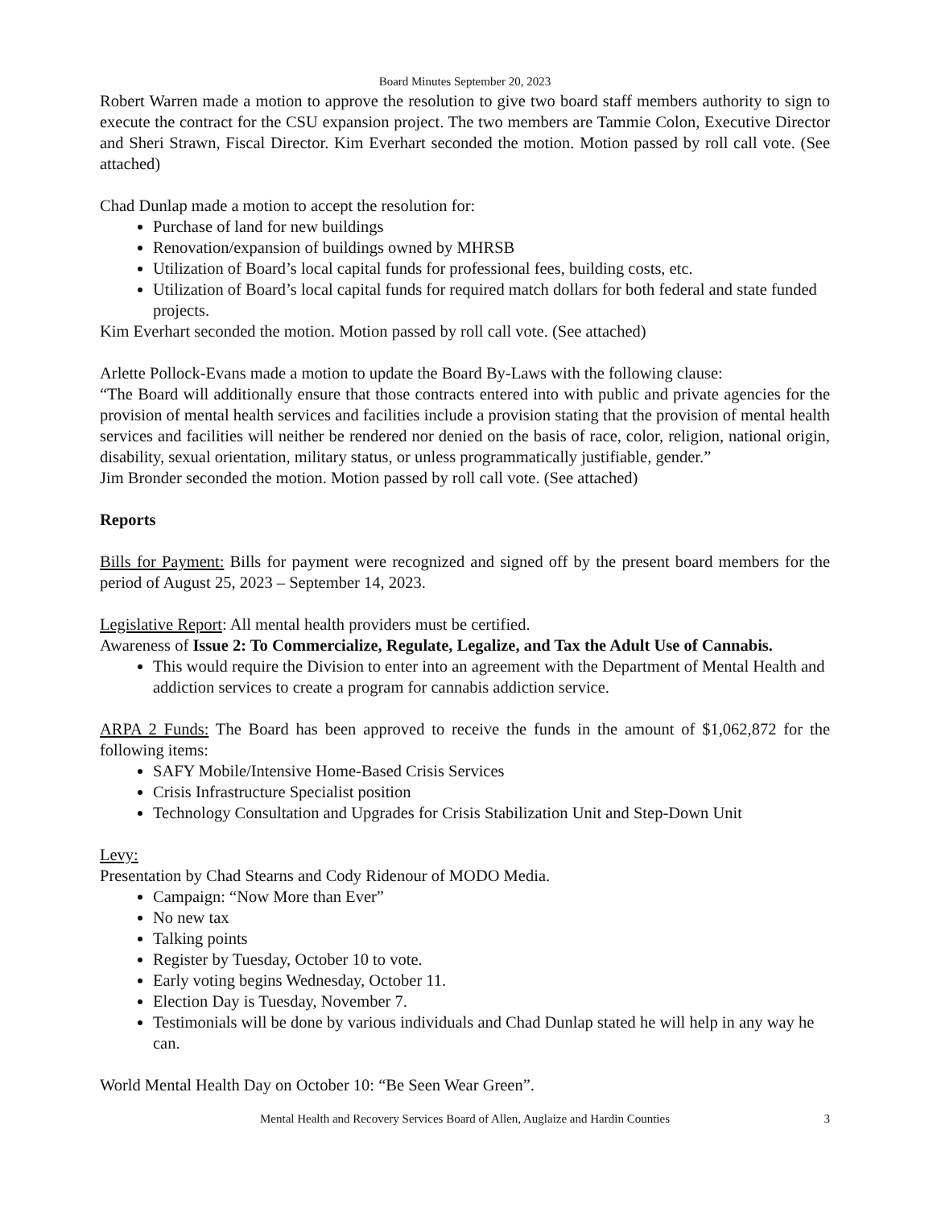Board Minutes September 20, 2023
Robert Warren made a motion to approve the resolution to give two board staff members authority to sign to execute the contract for the CSU expansion project. The two members are Tammie Colon, Executive Director and Sheri Strawn, Fiscal Director. Kim Everhart seconded the motion. Motion passed by roll call vote. (See attached)
Chad Dunlap made a motion to accept the resolution for:
Purchase of land for new buildings
Renovation/expansion of buildings owned by MHRSB
Utilization of Board’s local capital funds for professional fees, building costs, etc.
Utilization of Board’s local capital funds for required match dollars for both federal and state funded projects.
Kim Everhart seconded the motion. Motion passed by roll call vote. (See attached)
Arlette Pollock-Evans made a motion to update the Board By-Laws with the following clause:
“The Board will additionally ensure that those contracts entered into with public and private agencies for the provision of mental health services and facilities include a provision stating that the provision of mental health services and facilities will neither be rendered nor denied on the basis of race, color, religion, national origin, disability, sexual orientation, military status, or unless programmatically justifiable, gender.”
Jim Bronder seconded the motion. Motion passed by roll call vote. (See attached)
Reports
Bills for Payment: Bills for payment were recognized and signed off by the present board members for the period of August 25, 2023 – September 14, 2023.
Legislative Report: All mental health providers must be certified.
Awareness of Issue 2: To Commercialize, Regulate, Legalize, and Tax the Adult Use of Cannabis.
This would require the Division to enter into an agreement with the Department of Mental Health and addiction services to create a program for cannabis addiction service.
ARPA 2 Funds: The Board has been approved to receive the funds in the amount of $1,062,872 for the following items:
SAFY Mobile/Intensive Home-Based Crisis Services
Crisis Infrastructure Specialist position
Technology Consultation and Upgrades for Crisis Stabilization Unit and Step-Down Unit
Levy:
Presentation by Chad Stearns and Cody Ridenour of MODO Media.
Campaign: “Now More than Ever”
No new tax
Talking points
Register by Tuesday, October 10 to vote.
Early voting begins Wednesday, October 11.
Election Day is Tuesday, November 7.
Testimonials will be done by various individuals and Chad Dunlap stated he will help in any way he can.
World Mental Health Day on October 10: “Be Seen Wear Green”.
Mental Health and Recovery Services Board of Allen, Auglaize and Hardin Counties 3